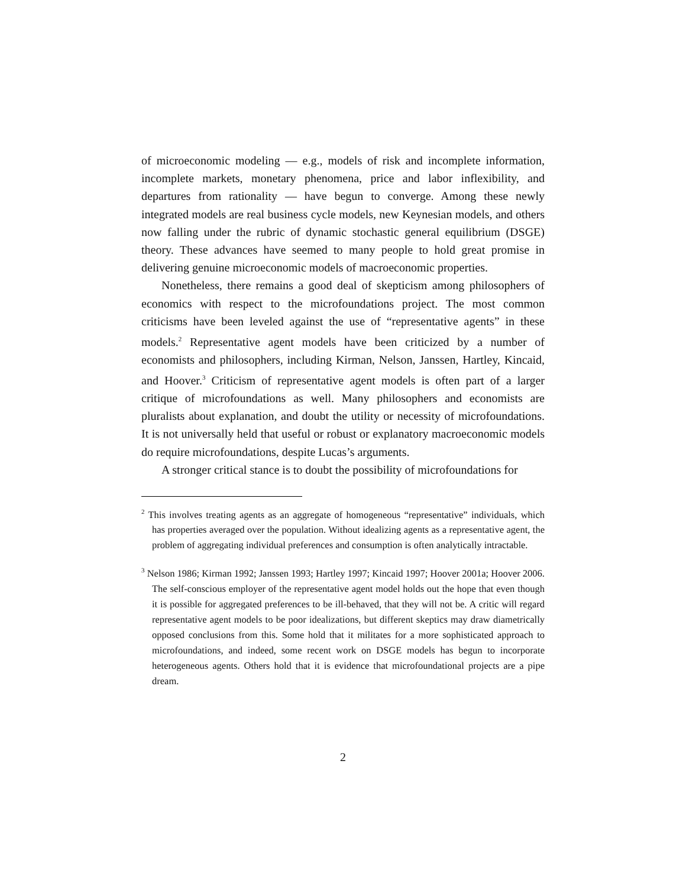of microeconomic modeling — e.g., models of risk and incomplete information, incomplete markets, monetary phenomena, price and labor inflexibility, and departures from rationality — have begun to converge. Among these newly integrated models are real business cycle models, new Keynesian models, and others now falling under the rubric of dynamic stochastic general equilibrium (DSGE) theory. These advances have seemed to many people to hold great promise in delivering genuine microeconomic models of macroeconomic properties.
Nonetheless, there remains a good deal of skepticism among philosophers of economics with respect to the microfoundations project. The most common criticisms have been leveled against the use of “representative agents” in these models.<sup>2</sup> Representative agent models have been criticized by a number of economists and philosophers, including Kirman, Nelson, Janssen, Hartley, Kincaid, and Hoover.<sup>3</sup> Criticism of representative agent models is often part of a larger critique of microfoundations as well. Many philosophers and economists are pluralists about explanation, and doubt the utility or necessity of microfoundations. It is not universally held that useful or robust or explanatory macroeconomic models do require microfoundations, despite Lucas’s arguments.
A stronger critical stance is to doubt the possibility of microfoundations for
<sup>2</sup> This involves treating agents as an aggregate of homogeneous “representative” individuals, which has properties averaged over the population. Without idealizing agents as a representative agent, the problem of aggregating individual preferences and consumption is often analytically intractable.
<sup>3</sup> Nelson 1986; Kirman 1992; Janssen 1993; Hartley 1997; Kincaid 1997; Hoover 2001a; Hoover 2006. The self-conscious employer of the representative agent model holds out the hope that even though it is possible for aggregated preferences to be ill-behaved, that they will not be. A critic will regard representative agent models to be poor idealizations, but different skeptics may draw diametrically opposed conclusions from this. Some hold that it militates for a more sophisticated approach to microfoundations, and indeed, some recent work on DSGE models has begun to incorporate heterogeneous agents. Others hold that it is evidence that microfoundational projects are a pipe dream.
2